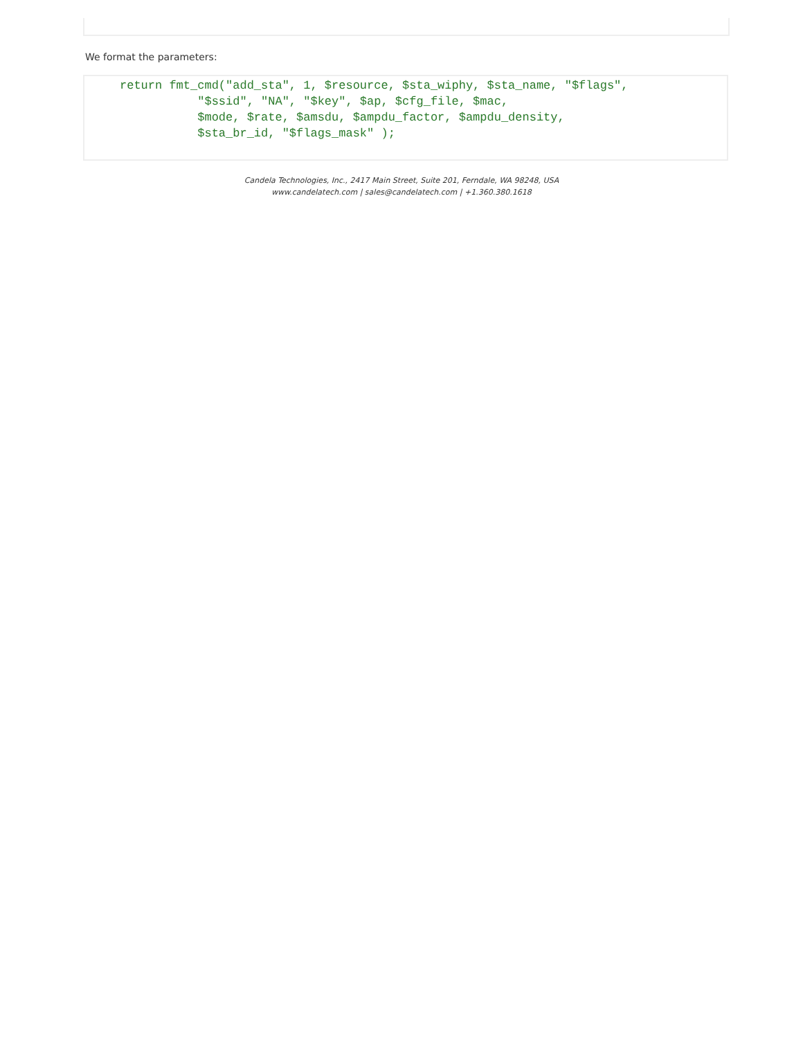We format the parameters:
     return fmt_cmd("add_sta", 1, $resource, $sta_wiphy, $sta_name, "$flags",
                "$ssid", "NA", "$key", $ap, $cfg_file, $mac,
                $mode, $rate, $amsdu, $ampdu_factor, $ampdu_density,
                $sta_br_id, "$flags_mask" );
Candela Technologies, Inc., 2417 Main Street, Suite 201, Ferndale, WA 98248, USA
www.candelatech.com | sales@candelatech.com | +1.360.380.1618